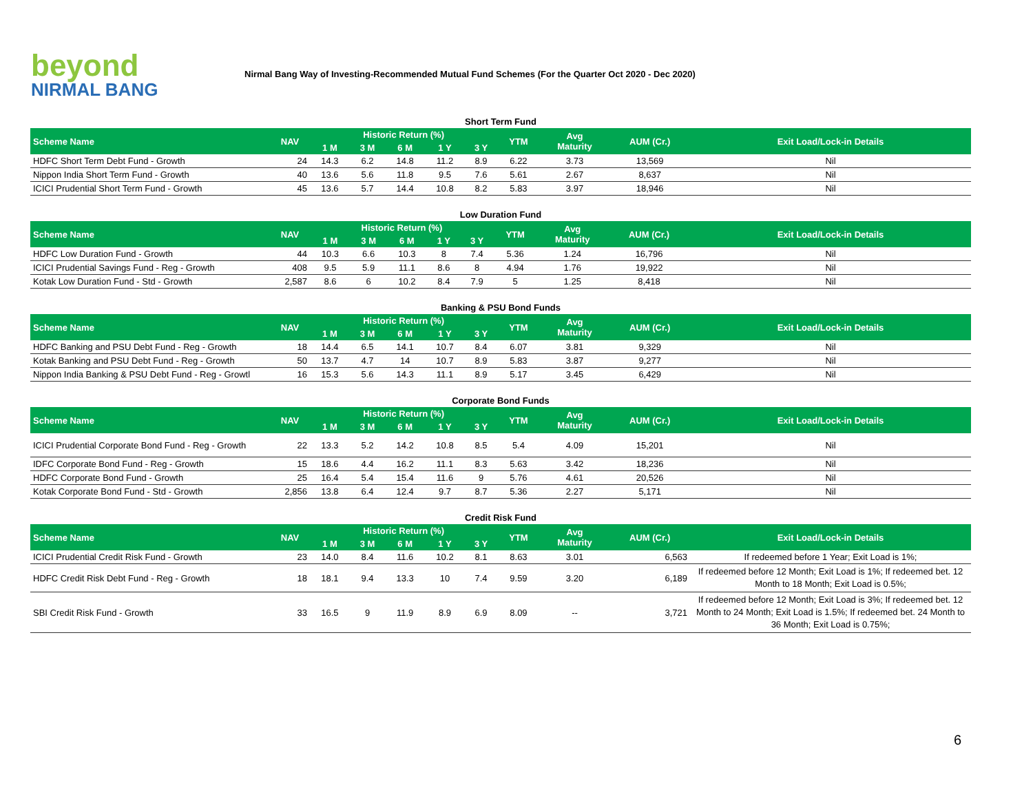beyond
NIRMAL BANG
Nirmal Bang Way of Investing-Recommended Mutual Fund Schemes (For the Quarter Oct 2020 - Dec 2020)
Short Term Fund
| Scheme Name | NAV | Historic Return (%) | | | | | YTM | Avg Maturity | AUM (Cr.) | Exit Load/Lock-in Details |
| --- | --- | --- | --- | --- | --- | --- | --- | --- | --- | --- |
| | | 1 M | 3 M | 6 M | 1 Y | 3 Y | | | | |
| HDFC Short Term Debt Fund - Growth | 24 | 14.3 | 6.2 | 14.8 | 11.2 | 8.9 | 6.22 | 3.73 | 13,569 | Nil |
| Nippon India Short Term Fund - Growth | 40 | 13.6 | 5.6 | 11.8 | 9.5 | 7.6 | 5.61 | 2.67 | 8,637 | Nil |
| ICICI Prudential Short Term Fund - Growth | 45 | 13.6 | 5.7 | 14.4 | 10.8 | 8.2 | 5.83 | 3.97 | 18,946 | Nil |
Low Duration Fund
| Scheme Name | NAV | Historic Return (%) | | | | | YTM | Avg Maturity | AUM (Cr.) | Exit Load/Lock-in Details |
| --- | --- | --- | --- | --- | --- | --- | --- | --- | --- | --- |
| | | 1 M | 3 M | 6 M | 1 Y | 3 Y | | | | |
| HDFC Low Duration Fund - Growth | 44 | 10.3 | 6.6 | 10.3 | 8 | 7.4 | 5.36 | 1.24 | 16,796 | Nil |
| ICICI Prudential Savings Fund - Reg - Growth | 408 | 9.5 | 5.9 | 11.1 | 8.6 | 8 | 4.94 | 1.76 | 19,922 | Nil |
| Kotak Low Duration Fund - Std - Growth | 2,587 | 8.6 | 6 | 10.2 | 8.4 | 7.9 | 5 | 1.25 | 8,418 | Nil |
Banking & PSU Bond Funds
| Scheme Name | NAV | Historic Return (%) | | | | | YTM | Avg Maturity | AUM (Cr.) | Exit Load/Lock-in Details |
| --- | --- | --- | --- | --- | --- | --- | --- | --- | --- | --- |
| | | 1 M | 3 M | 6 M | 1 Y | 3 Y | | | | |
| HDFC Banking and PSU Debt Fund - Reg - Growth | 18 | 14.4 | 6.5 | 14.1 | 10.7 | 8.4 | 6.07 | 3.81 | 9,329 | Nil |
| Kotak Banking and PSU Debt Fund - Reg - Growth | 50 | 13.7 | 4.7 | 14 | 10.7 | 8.9 | 5.83 | 3.87 | 9,277 | Nil |
| Nippon India Banking & PSU Debt Fund - Reg - Growtl | 16 | 15.3 | 5.6 | 14.3 | 11.1 | 8.9 | 5.17 | 3.45 | 6,429 | Nil |
Corporate Bond Funds
| Scheme Name | NAV | Historic Return (%) | | | | | YTM | Avg Maturity | AUM (Cr.) | Exit Load/Lock-in Details |
| --- | --- | --- | --- | --- | --- | --- | --- | --- | --- | --- |
| | | 1 M | 3 M | 6 M | 1 Y | 3 Y | | | | |
| ICICI Prudential Corporate Bond Fund - Reg - Growth | 22 | 13.3 | 5.2 | 14.2 | 10.8 | 8.5 | 5.4 | 4.09 | 15,201 | Nil |
| IDFC Corporate Bond Fund - Reg - Growth | 15 | 18.6 | 4.4 | 16.2 | 11.1 | 8.3 | 5.63 | 3.42 | 18,236 | Nil |
| HDFC Corporate Bond Fund - Growth | 25 | 16.4 | 5.4 | 15.4 | 11.6 | 9 | 5.76 | 4.61 | 20,526 | Nil |
| Kotak Corporate Bond Fund - Std - Growth | 2,856 | 13.8 | 6.4 | 12.4 | 9.7 | 8.7 | 5.36 | 2.27 | 5,171 | Nil |
Credit Risk Fund
| Scheme Name | NAV | Historic Return (%) | | | | | YTM | Avg Maturity | AUM (Cr.) | Exit Load/Lock-in Details |
| --- | --- | --- | --- | --- | --- | --- | --- | --- | --- | --- |
| | | 1 M | 3 M | 6 M | 1 Y | 3 Y | | | | |
| ICICI Prudential Credit Risk Fund - Growth | 23 | 14.0 | 8.4 | 11.6 | 10.2 | 8.1 | 8.63 | 3.01 | 6,563 | If redeemed before 1 Year; Exit Load is 1%; |
| HDFC Credit Risk Debt Fund - Reg - Growth | 18 | 18.1 | 9.4 | 13.3 | 10 | 7.4 | 9.59 | 3.20 | 6,189 | If redeemed before 12 Month; Exit Load is 1%; If redeemed bet. 12 Month to 18 Month; Exit Load is 0.5%; |
| SBI Credit Risk Fund - Growth | 33 | 16.5 | 9 | 11.9 | 8.9 | 6.9 | 8.09 | -- | 3,721 | If redeemed before 12 Month; Exit Load is 3%; If redeemed bet. 12 Month to 24 Month; Exit Load is 1.5%; If redeemed bet. 24 Month to 36 Month; Exit Load is 0.75%; |
6